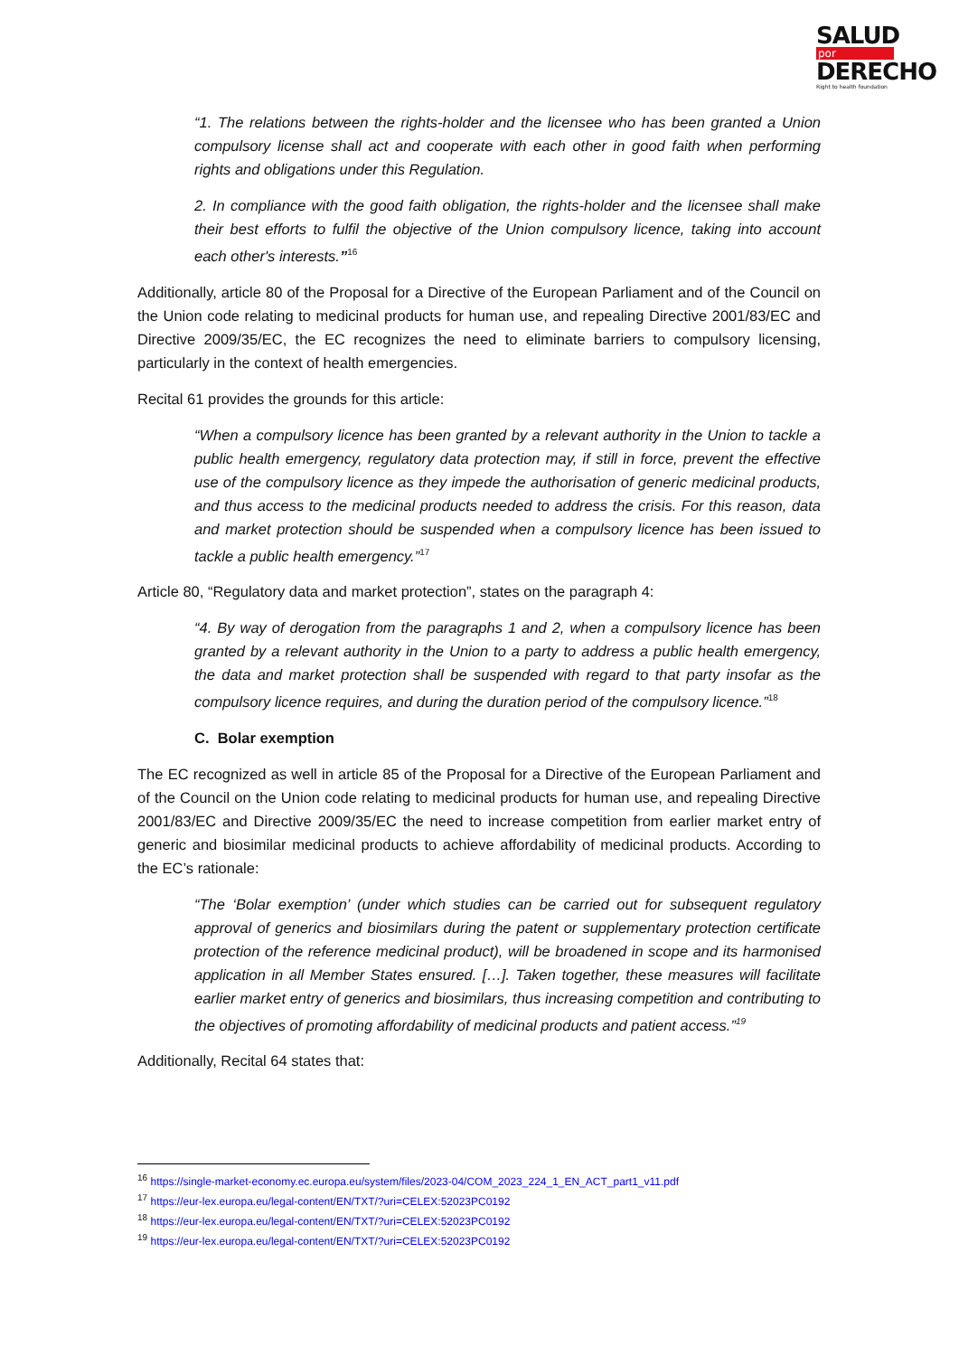SALUD
por
DERECHO
Right to health foundation
“1. The relations between the rights-holder and the licensee who has been granted a Union compulsory license shall act and cooperate with each other in good faith when performing rights and obligations under this Regulation.
2. In compliance with the good faith obligation, the rights-holder and the licensee shall make their best efforts to fulfil the objective of the Union compulsory licence, taking into account each other's interests.”<sup>16</sup>
Additionally, article 80 of the Proposal for a Directive of the European Parliament and of the Council on the Union code relating to medicinal products for human use, and repealing Directive 2001/83/EC and Directive 2009/35/EC, the EC recognizes the need to eliminate barriers to compulsory licensing, particularly in the context of health emergencies.
Recital 61 provides the grounds for this article:
“When a compulsory licence has been granted by a relevant authority in the Union to tackle a public health emergency, regulatory data protection may, if still in force, prevent the effective use of the compulsory licence as they impede the authorisation of generic medicinal products, and thus access to the medicinal products needed to address the crisis. For this reason, data and market protection should be suspended when a compulsory licence has been issued to tackle a public health emergency.”<sup>17</sup>
Article 80, “Regulatory data and market protection”, states on the paragraph 4:
“4. By way of derogation from the paragraphs 1 and 2, when a compulsory licence has been granted by a relevant authority in the Union to a party to address a public health emergency, the data and market protection shall be suspended with regard to that party insofar as the compulsory licence requires, and during the duration period of the compulsory licence.”<sup>18</sup>
C. Bolar exemption
The EC recognized as well in article 85 of the Proposal for a Directive of the European Parliament and of the Council on the Union code relating to medicinal products for human use, and repealing Directive 2001/83/EC and Directive 2009/35/EC the need to increase competition from earlier market entry of generic and biosimilar medicinal products to achieve affordability of medicinal products. According to the EC’s rationale:
“The ‘Bolar exemption’ (under which studies can be carried out for subsequent regulatory approval of generics and biosimilars during the patent or supplementary protection certificate protection of the reference medicinal product), will be broadened in scope and its harmonised application in all Member States ensured. […]. Taken together, these measures will facilitate earlier market entry of generics and biosimilars, thus increasing competition and contributing to the objectives of promoting affordability of medicinal products and patient access.”<sup>19</sup>
Additionally, Recital 64 states that:
<sup>16</sup> https://single-market-economy.ec.europa.eu/system/files/2023-04/COM_2023_224_1_EN_ACT_part1_v11.pdf
<sup>17</sup> https://eur-lex.europa.eu/legal-content/EN/TXT/?uri=CELEX:52023PC0192
<sup>18</sup> https://eur-lex.europa.eu/legal-content/EN/TXT/?uri=CELEX:52023PC0192
<sup>19</sup> https://eur-lex.europa.eu/legal-content/EN/TXT/?uri=CELEX:52023PC0192